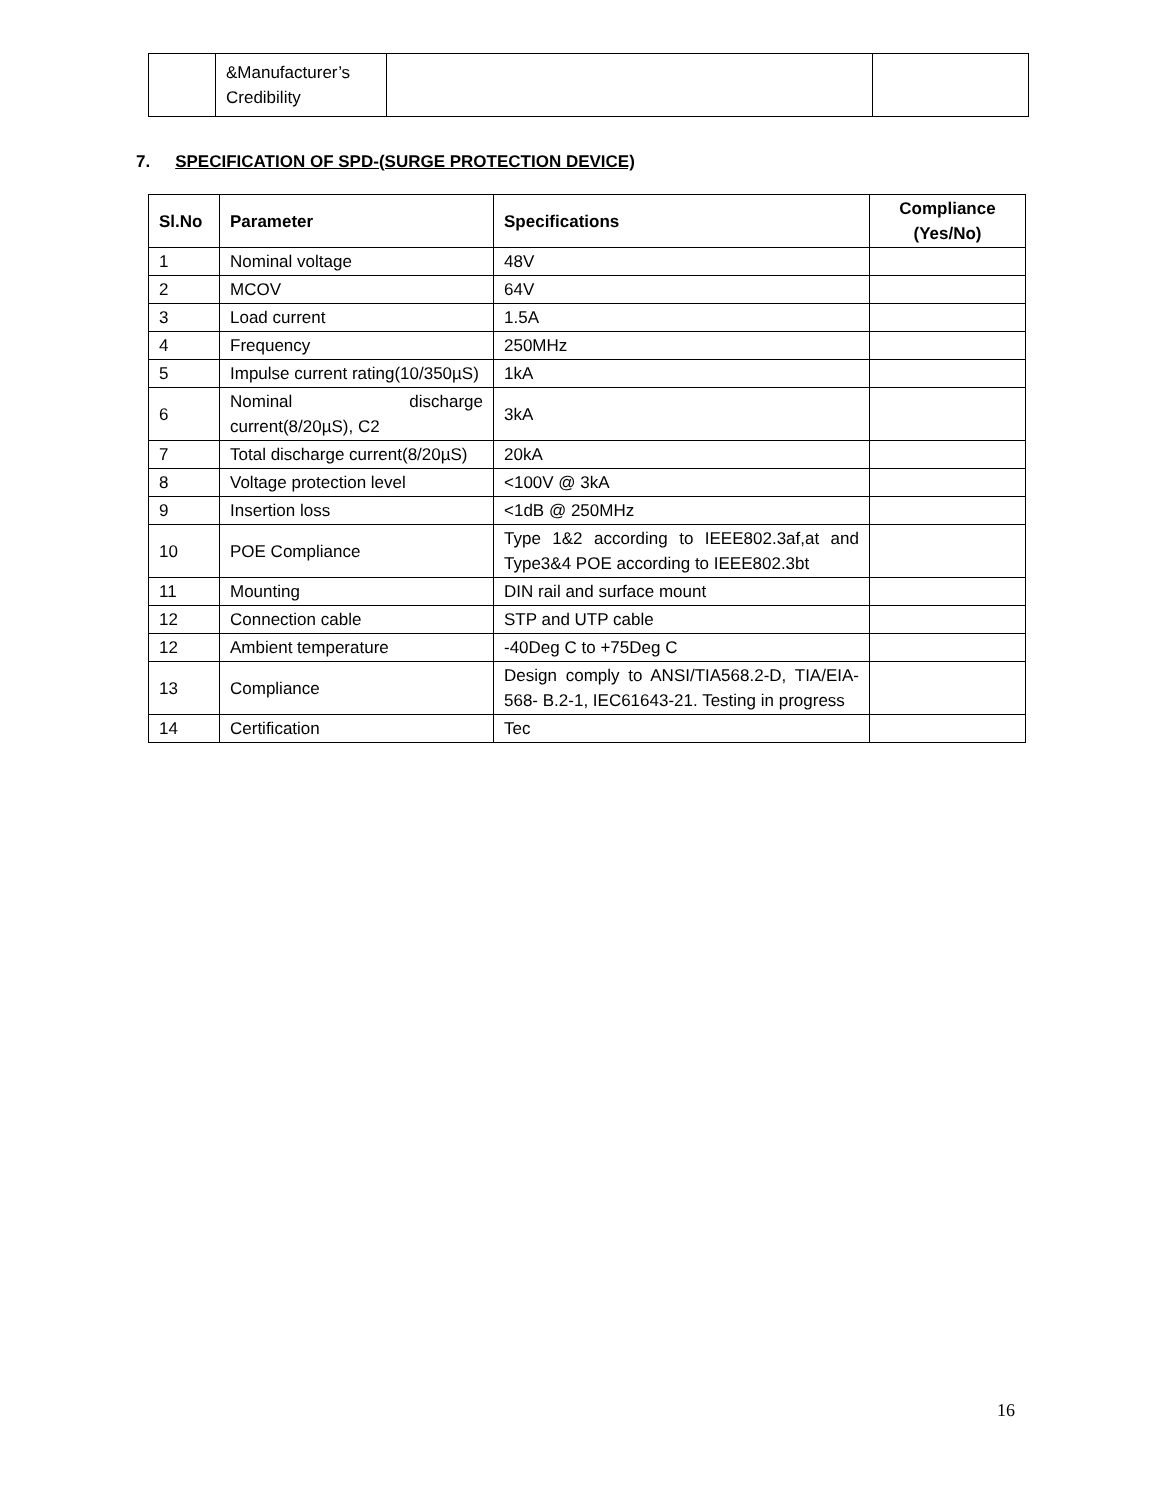| | &Manufacturer’s Credibility | | |
7. SPECIFICATION OF SPD-(SURGE PROTECTION DEVICE)
| Sl.No | Parameter | Specifications | Compliance (Yes/No) |
| --- | --- | --- | --- |
| 1 | Nominal voltage | 48V | |
| 2 | MCOV | 64V | |
| 3 | Load current | 1.5A | |
| 4 | Frequency | 250MHz | |
| 5 | Impulse current rating(10/350µS) | 1kA | |
| 6 | Nominal discharge current(8/20µS), C2 | 3kA | |
| 7 | Total discharge current(8/20µS) | 20kA | |
| 8 | Voltage protection level | <100V @ 3kA | |
| 9 | Insertion loss | <1dB @ 250MHz | |
| 10 | POE Compliance | Type 1&2 according to IEEE802.3af,at and Type3&4 POE according to IEEE802.3bt | |
| 11 | Mounting | DIN rail and surface mount | |
| 12 | Connection cable | STP and UTP cable | |
| 12 | Ambient temperature | -40Deg C to +75Deg C | |
| 13 | Compliance | Design comply to ANSI/TIA568.2-D, TIA/EIA-568- B.2-1, IEC61643-21. Testing in progress | |
| 14 | Certification | Tec | |
16